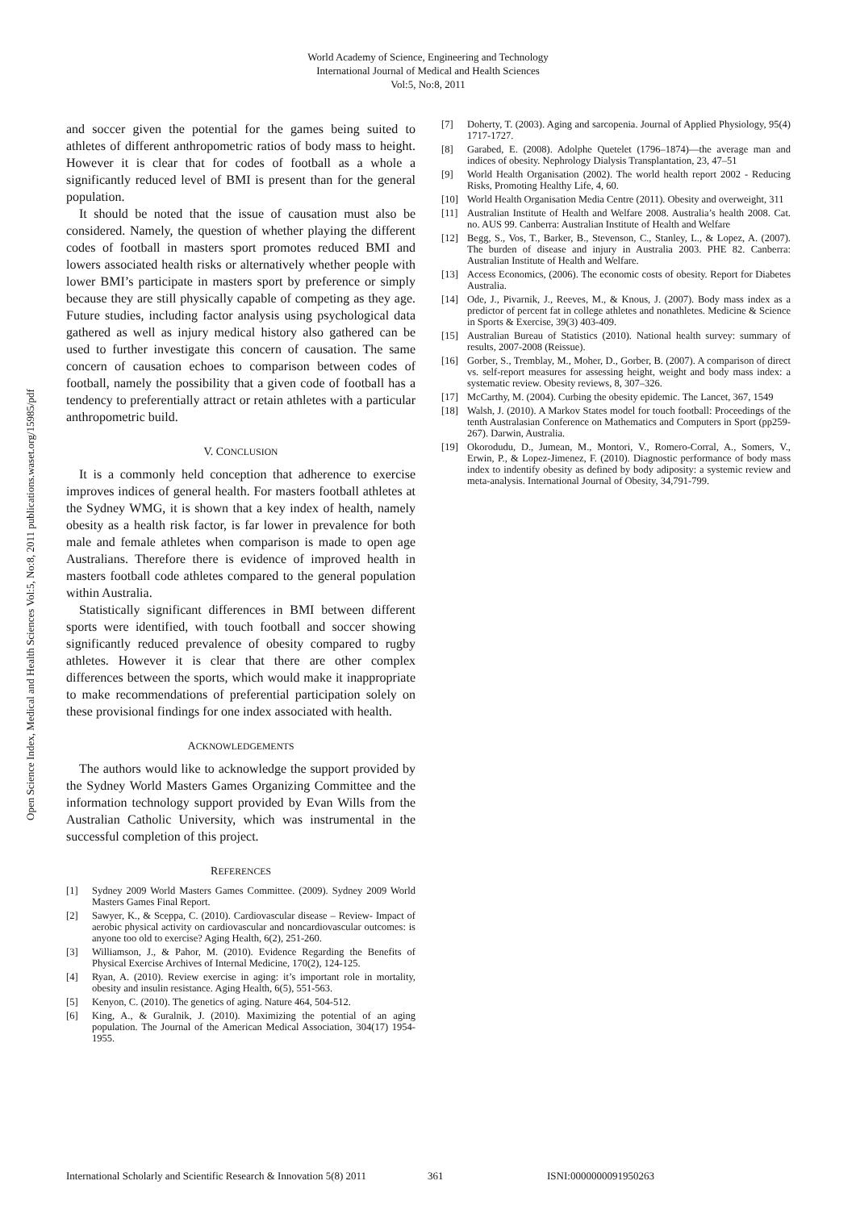Open Science Index, Medical and Health Sciences Vol:5, No:8, 2011 publications.waset.org/15985/pdf
World Academy of Science, Engineering and Technology
International Journal of Medical and Health Sciences
Vol:5, No:8, 2011
and soccer given the potential for the games being suited to athletes of different anthropometric ratios of body mass to height. However it is clear that for codes of football as a whole a significantly reduced level of BMI is present than for the general population.
It should be noted that the issue of causation must also be considered. Namely, the question of whether playing the different codes of football in masters sport promotes reduced BMI and lowers associated health risks or alternatively whether people with lower BMI’s participate in masters sport by preference or simply because they are still physically capable of competing as they age. Future studies, including factor analysis using psychological data gathered as well as injury medical history also gathered can be used to further investigate this concern of causation. The same concern of causation echoes to comparison between codes of football, namely the possibility that a given code of football has a tendency to preferentially attract or retain athletes with a particular anthropometric build.
V. CONCLUSION
It is a commonly held conception that adherence to exercise improves indices of general health. For masters football athletes at the Sydney WMG, it is shown that a key index of health, namely obesity as a health risk factor, is far lower in prevalence for both male and female athletes when comparison is made to open age Australians. Therefore there is evidence of improved health in masters football code athletes compared to the general population within Australia.
Statistically significant differences in BMI between different sports were identified, with touch football and soccer showing significantly reduced prevalence of obesity compared to rugby athletes. However it is clear that there are other complex differences between the sports, which would make it inappropriate to make recommendations of preferential participation solely on these provisional findings for one index associated with health.
ACKNOWLEDGEMENTS
The authors would like to acknowledge the support provided by the Sydney World Masters Games Organizing Committee and the information technology support provided by Evan Wills from the Australian Catholic University, which was instrumental in the successful completion of this project.
REFERENCES
[1] Sydney 2009 World Masters Games Committee. (2009). Sydney 2009 World Masters Games Final Report.
[2] Sawyer, K., & Sceppa, C. (2010). Cardiovascular disease – Review- Impact of aerobic physical activity on cardiovascular and noncardiovascular outcomes: is anyone too old to exercise? Aging Health, 6(2), 251-260.
[3] Williamson, J., & Pahor, M. (2010). Evidence Regarding the Benefits of Physical Exercise Archives of Internal Medicine, 170(2), 124-125.
[4] Ryan, A. (2010). Review exercise in aging: it’s important role in mortality, obesity and insulin resistance. Aging Health, 6(5), 551-563.
[5] Kenyon, C. (2010). The genetics of aging. Nature 464, 504-512.
[6] King, A., & Guralnik, J. (2010). Maximizing the potential of an aging population. The Journal of the American Medical Association, 304(17) 1954-1955.
[7] Doherty, T. (2003). Aging and sarcopenia. Journal of Applied Physiology, 95(4) 1717-1727.
[8] Garabed, E. (2008). Adolphe Quetelet (1796–1874)—the average man and indices of obesity. Nephrology Dialysis Transplantation, 23, 47–51
[9] World Health Organisation (2002). The world health report 2002 - Reducing Risks, Promoting Healthy Life, 4, 60.
[10] World Health Organisation Media Centre (2011). Obesity and overweight, 311
[11] Australian Institute of Health and Welfare 2008. Australia’s health 2008. Cat. no. AUS 99. Canberra: Australian Institute of Health and Welfare
[12] Begg, S., Vos, T., Barker, B., Stevenson, C., Stanley, L., & Lopez, A. (2007). The burden of disease and injury in Australia 2003. PHE 82. Canberra: Australian Institute of Health and Welfare.
[13] Access Economics, (2006). The economic costs of obesity. Report for Diabetes Australia.
[14] Ode, J., Pivarnik, J., Reeves, M., & Knous, J. (2007). Body mass index as a predictor of percent fat in college athletes and nonathletes. Medicine & Science in Sports & Exercise, 39(3) 403-409.
[15] Australian Bureau of Statistics (2010). National health survey: summary of results, 2007-2008 (Reissue).
[16] Gorber, S., Tremblay, M., Moher, D., Gorber, B. (2007). A comparison of direct vs. self-report measures for assessing height, weight and body mass index: a systematic review. Obesity reviews, 8, 307–326.
[17] McCarthy, M. (2004). Curbing the obesity epidemic. The Lancet, 367, 1549
[18] Walsh, J. (2010). A Markov States model for touch football: Proceedings of the tenth Australasian Conference on Mathematics and Computers in Sport (pp259-267). Darwin, Australia.
[19] Okorodudu, D., Jumean, M., Montori, V., Romero-Corral, A., Somers, V., Erwin, P., & Lopez-Jimenez, F. (2010). Diagnostic performance of body mass index to indentify obesity as defined by body adiposity: a systemic review and meta-analysis. International Journal of Obesity, 34,791-799.
International Scholarly and Scientific Research & Innovation 5(8) 2011 361 ISNI:0000000091950263